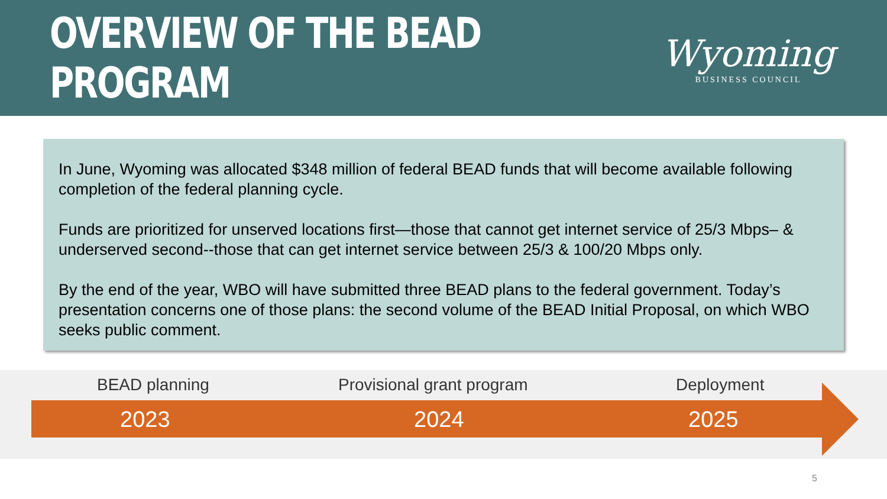OVERVIEW OF THE BEAD PROGRAM
Wyoming
BUSINESS COUNCIL
In June, Wyoming was allocated $348 million of federal BEAD funds that will become available following completion of the federal planning cycle.
Funds are prioritized for unserved locations first—those that cannot get internet service of 25/3 Mbps– & underserved second--those that can get internet service between 25/3 & 100/20 Mbps only.
By the end of the year, WBO will have submitted three BEAD plans to the federal government. Today’s presentation concerns one of those plans: the second volume of the BEAD Initial Proposal, on which WBO seeks public comment.
BEAD planning Provisional grant program Deployment
2023 2024 2025
5